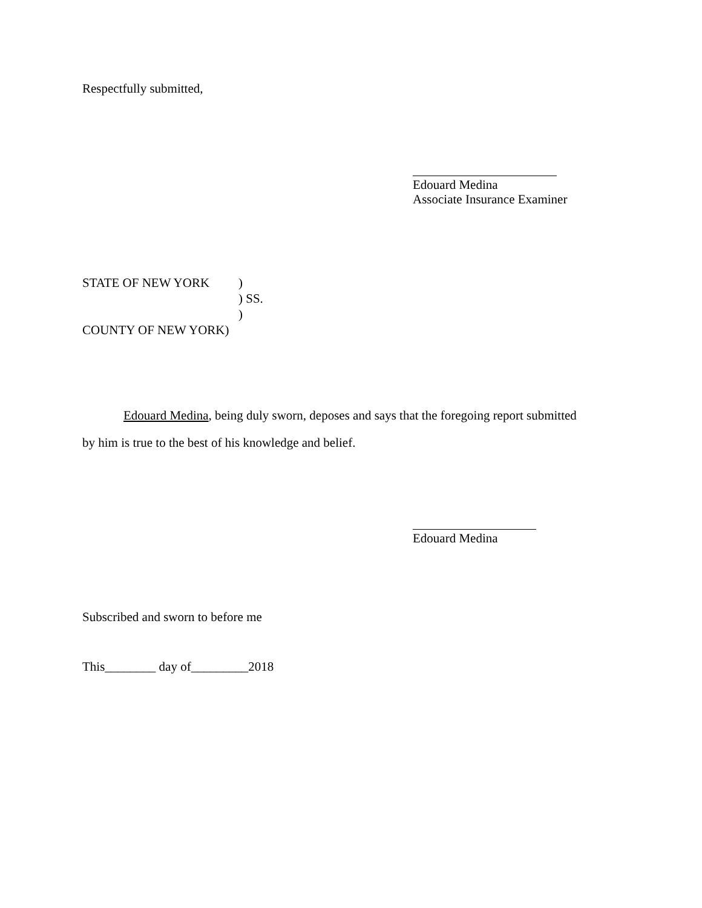Respectfully submitted,
Edouard Medina
Associate Insurance Examiner
STATE OF NEW YORK)
) SS.
)
COUNTY OF NEW YORK)
Edouard Medina, being duly sworn, deposes and says that the foregoing report submitted
by him is true to the best of his knowledge and belief.
Edouard Medina
Subscribed and sworn to before me
This________ day of_________2018